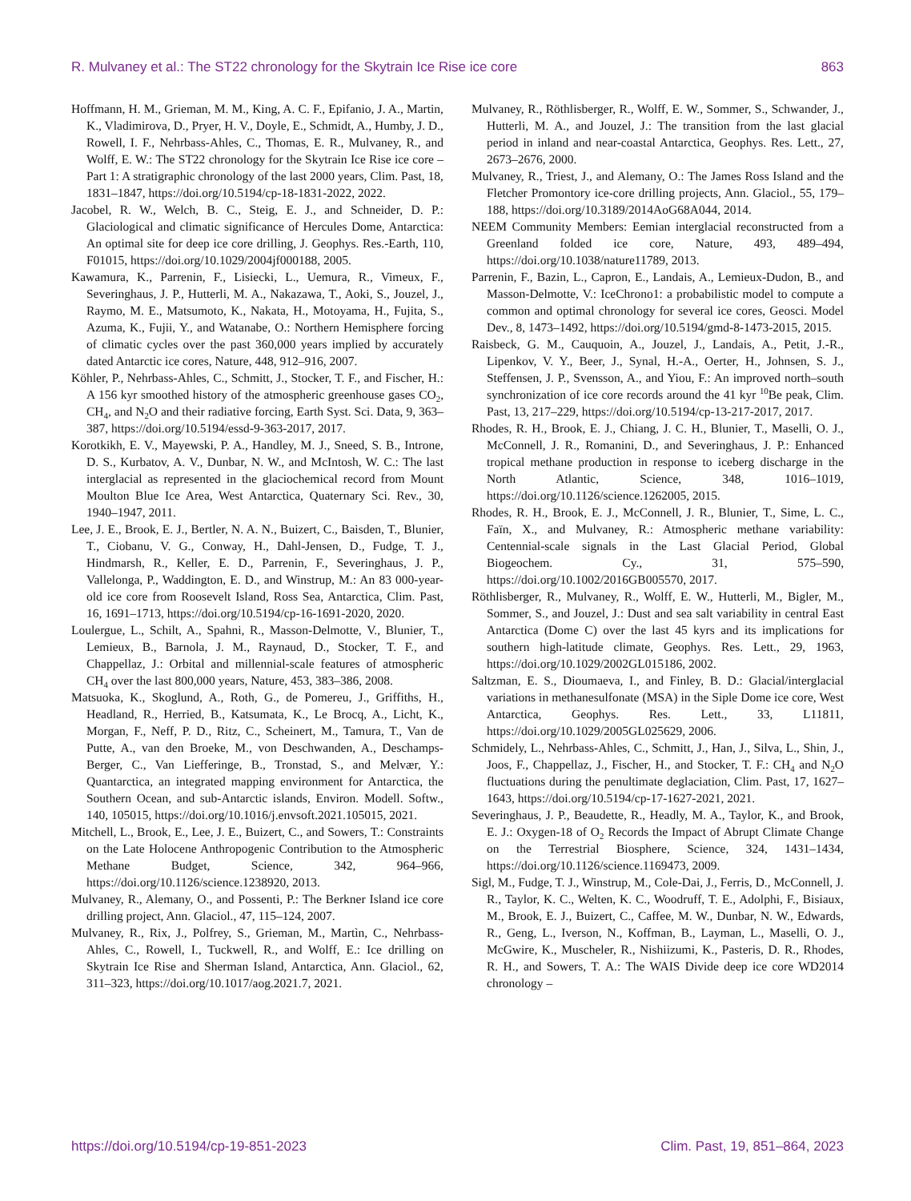R. Mulvaney et al.: The ST22 chronology for the Skytrain Ice Rise ice core 863
Hoffmann, H. M., Grieman, M. M., King, A. C. F., Epifanio, J. A., Martin, K., Vladimirova, D., Pryer, H. V., Doyle, E., Schmidt, A., Humby, J. D., Rowell, I. F., Nehrbass-Ahles, C., Thomas, E. R., Mulvaney, R., and Wolff, E. W.: The ST22 chronology for the Skytrain Ice Rise ice core – Part 1: A stratigraphic chronology of the last 2000 years, Clim. Past, 18, 1831–1847, https://doi.org/10.5194/cp-18-1831-2022, 2022.
Jacobel, R. W., Welch, B. C., Steig, E. J., and Schneider, D. P.: Glaciological and climatic significance of Hercules Dome, Antarctica: An optimal site for deep ice core drilling, J. Geophys. Res.-Earth, 110, F01015, https://doi.org/10.1029/2004jf000188, 2005.
Kawamura, K., Parrenin, F., Lisiecki, L., Uemura, R., Vimeux, F., Severinghaus, J. P., Hutterli, M. A., Nakazawa, T., Aoki, S., Jouzel, J., Raymo, M. E., Matsumoto, K., Nakata, H., Motoyama, H., Fujita, S., Azuma, K., Fujii, Y., and Watanabe, O.: Northern Hemisphere forcing of climatic cycles over the past 360,000 years implied by accurately dated Antarctic ice cores, Nature, 448, 912–916, 2007.
Köhler, P., Nehrbass-Ahles, C., Schmitt, J., Stocker, T. F., and Fischer, H.: A 156 kyr smoothed history of the atmospheric greenhouse gases CO<sub>2</sub>, CH<sub>4</sub>, and N<sub>2</sub>O and their radiative forcing, Earth Syst. Sci. Data, 9, 363–387, https://doi.org/10.5194/essd-9-363-2017, 2017.
Korotkikh, E. V., Mayewski, P. A., Handley, M. J., Sneed, S. B., Introne, D. S., Kurbatov, A. V., Dunbar, N. W., and McIntosh, W. C.: The last interglacial as represented in the glaciochemical record from Mount Moulton Blue Ice Area, West Antarctica, Quaternary Sci. Rev., 30, 1940–1947, 2011.
Lee, J. E., Brook, E. J., Bertler, N. A. N., Buizert, C., Baisden, T., Blunier, T., Ciobanu, V. G., Conway, H., Dahl-Jensen, D., Fudge, T. J., Hindmarsh, R., Keller, E. D., Parrenin, F., Severinghaus, J. P., Vallelonga, P., Waddington, E. D., and Winstrup, M.: An 83 000-year-old ice core from Roosevelt Island, Ross Sea, Antarctica, Clim. Past, 16, 1691–1713, https://doi.org/10.5194/cp-16-1691-2020, 2020.
Loulergue, L., Schilt, A., Spahni, R., Masson-Delmotte, V., Blunier, T., Lemieux, B., Barnola, J. M., Raynaud, D., Stocker, T. F., and Chappellaz, J.: Orbital and millennial-scale features of atmospheric CH<sub>4</sub> over the last 800,000 years, Nature, 453, 383–386, 2008.
Matsuoka, K., Skoglund, A., Roth, G., de Pomereu, J., Griffiths, H., Headland, R., Herried, B., Katsumata, K., Le Brocq, A., Licht, K., Morgan, F., Neff, P. D., Ritz, C., Scheinert, M., Tamura, T., Van de Putte, A., van den Broeke, M., von Deschwanden, A., Deschamps-Berger, C., Van Liefferinge, B., Tronstad, S., and Melvær, Y.: Quantarctica, an integrated mapping environment for Antarctica, the Southern Ocean, and sub-Antarctic islands, Environ. Modell. Softw., 140, 105015, https://doi.org/10.1016/j.envsoft.2021.105015, 2021.
Mitchell, L., Brook, E., Lee, J. E., Buizert, C., and Sowers, T.: Constraints on the Late Holocene Anthropogenic Contribution to the Atmospheric Methane Budget, Science, 342, 964–966, https://doi.org/10.1126/science.1238920, 2013.
Mulvaney, R., Alemany, O., and Possenti, P.: The Berkner Island ice core drilling project, Ann. Glaciol., 47, 115–124, 2007.
Mulvaney, R., Rix, J., Polfrey, S., Grieman, M., Martìn, C., Nehrbass-Ahles, C., Rowell, I., Tuckwell, R., and Wolff, E.: Ice drilling on Skytrain Ice Rise and Sherman Island, Antarctica, Ann. Glaciol., 62, 311–323, https://doi.org/10.1017/aog.2021.7, 2021.
Mulvaney, R., Röthlisberger, R., Wolff, E. W., Sommer, S., Schwander, J., Hutterli, M. A., and Jouzel, J.: The transition from the last glacial period in inland and near-coastal Antarctica, Geophys. Res. Lett., 27, 2673–2676, 2000.
Mulvaney, R., Triest, J., and Alemany, O.: The James Ross Island and the Fletcher Promontory ice-core drilling projects, Ann. Glaciol., 55, 179–188, https://doi.org/10.3189/2014AoG68A044, 2014.
NEEM Community Members: Eemian interglacial reconstructed from a Greenland folded ice core, Nature, 493, 489–494, https://doi.org/10.1038/nature11789, 2013.
Parrenin, F., Bazin, L., Capron, E., Landais, A., Lemieux-Dudon, B., and Masson-Delmotte, V.: IceChrono1: a probabilistic model to compute a common and optimal chronology for several ice cores, Geosci. Model Dev., 8, 1473–1492, https://doi.org/10.5194/gmd-8-1473-2015, 2015.
Raisbeck, G. M., Cauquoin, A., Jouzel, J., Landais, A., Petit, J.-R., Lipenkov, V. Y., Beer, J., Synal, H.-A., Oerter, H., Johnsen, S. J., Steffensen, J. P., Svensson, A., and Yiou, F.: An improved north–south synchronization of ice core records around the 41 kyr <sup>10</sup>Be peak, Clim. Past, 13, 217–229, https://doi.org/10.5194/cp-13-217-2017, 2017.
Rhodes, R. H., Brook, E. J., Chiang, J. C. H., Blunier, T., Maselli, O. J., McConnell, J. R., Romanini, D., and Severinghaus, J. P.: Enhanced tropical methane production in response to iceberg discharge in the North Atlantic, Science, 348, 1016–1019, https://doi.org/10.1126/science.1262005, 2015.
Rhodes, R. H., Brook, E. J., McConnell, J. R., Blunier, T., Sime, L. C., Faïn, X., and Mulvaney, R.: Atmospheric methane variability: Centennial-scale signals in the Last Glacial Period, Global Biogeochem. Cy., 31, 575–590, https://doi.org/10.1002/2016GB005570, 2017.
Röthlisberger, R., Mulvaney, R., Wolff, E. W., Hutterli, M., Bigler, M., Sommer, S., and Jouzel, J.: Dust and sea salt variability in central East Antarctica (Dome C) over the last 45 kyrs and its implications for southern high-latitude climate, Geophys. Res. Lett., 29, 1963, https://doi.org/10.1029/2002GL015186, 2002.
Saltzman, E. S., Dioumaeva, I., and Finley, B. D.: Glacial/interglacial variations in methanesulfonate (MSA) in the Siple Dome ice core, West Antarctica, Geophys. Res. Lett., 33, L11811, https://doi.org/10.1029/2005GL025629, 2006.
Schmidely, L., Nehrbass-Ahles, C., Schmitt, J., Han, J., Silva, L., Shin, J., Joos, F., Chappellaz, J., Fischer, H., and Stocker, T. F.: CH<sub>4</sub> and N<sub>2</sub>O fluctuations during the penultimate deglaciation, Clim. Past, 17, 1627–1643, https://doi.org/10.5194/cp-17-1627-2021, 2021.
Severinghaus, J. P., Beaudette, R., Headly, M. A., Taylor, K., and Brook, E. J.: Oxygen-18 of O<sub>2</sub> Records the Impact of Abrupt Climate Change on the Terrestrial Biosphere, Science, 324, 1431–1434, https://doi.org/10.1126/science.1169473, 2009.
Sigl, M., Fudge, T. J., Winstrup, M., Cole-Dai, J., Ferris, D., McConnell, J. R., Taylor, K. C., Welten, K. C., Woodruff, T. E., Adolphi, F., Bisiaux, M., Brook, E. J., Buizert, C., Caffee, M. W., Dunbar, N. W., Edwards, R., Geng, L., Iverson, N., Koffman, B., Layman, L., Maselli, O. J., McGwire, K., Muscheler, R., Nishiizumi, K., Pasteris, D. R., Rhodes, R. H., and Sowers, T. A.: The WAIS Divide deep ice core WD2014 chronology –
https://doi.org/10.5194/cp-19-851-2023 Clim. Past, 19, 851–864, 2023